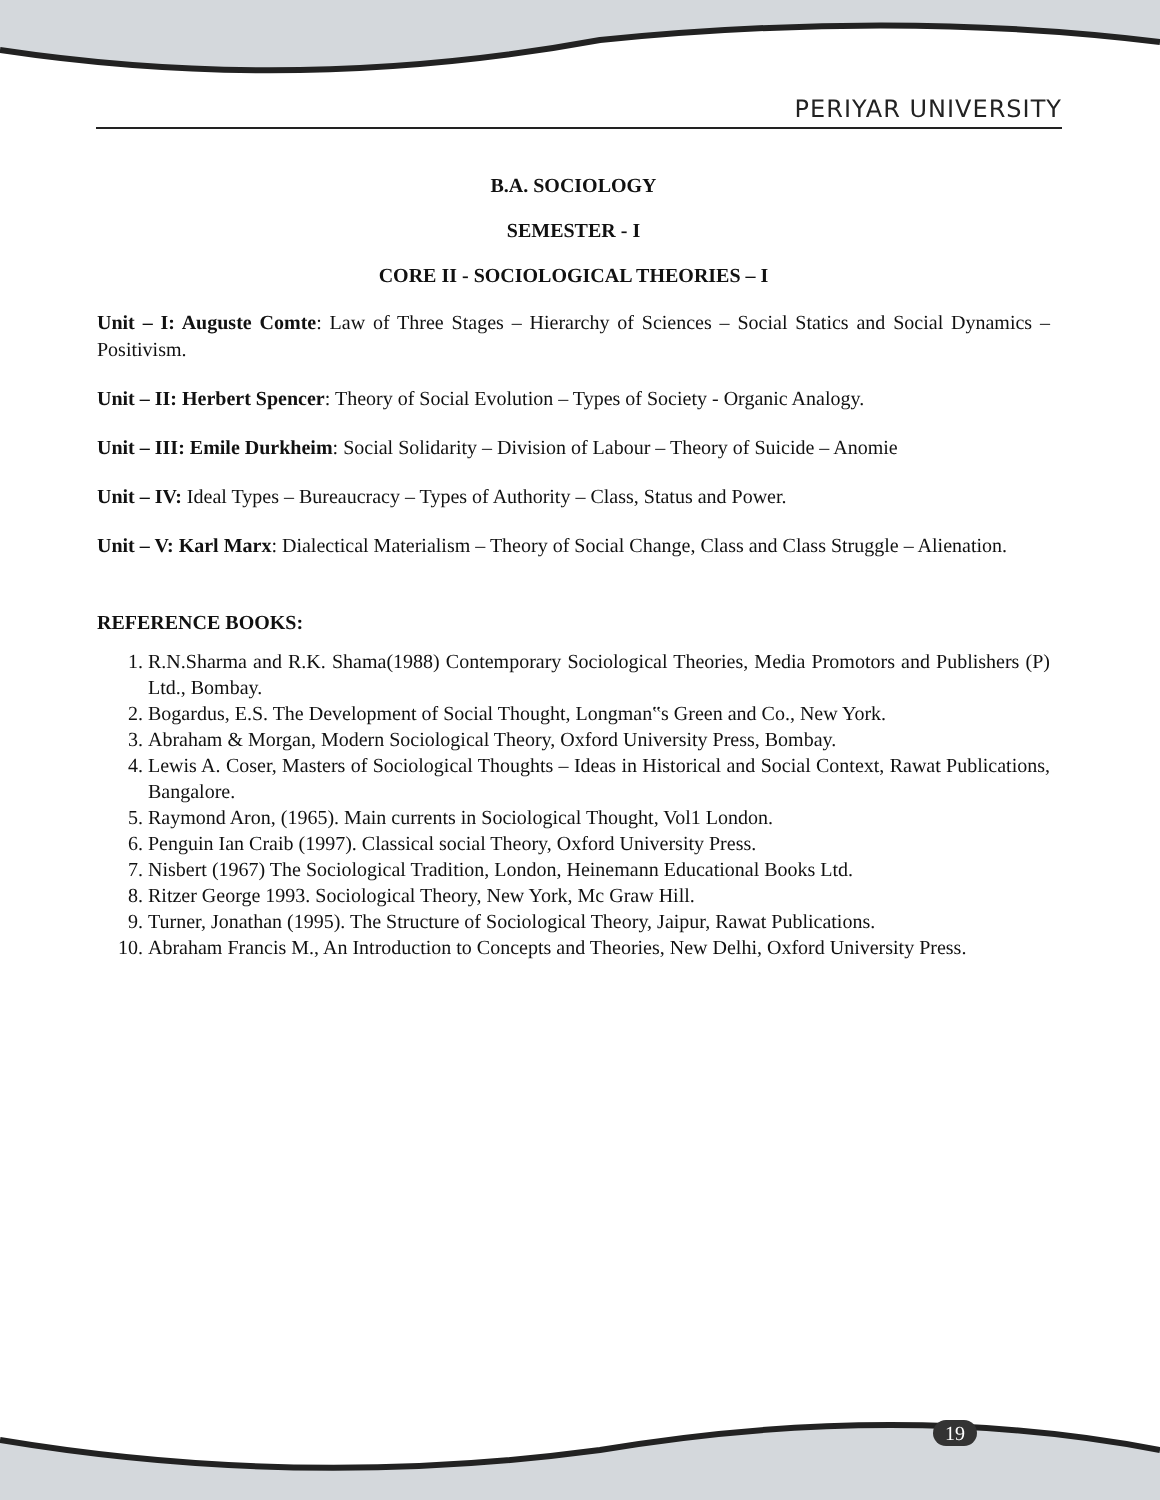PERIYAR UNIVERSITY
B.A. SOCIOLOGY
SEMESTER - I
CORE II - SOCIOLOGICAL THEORIES – I
Unit – I: Auguste Comte: Law of Three Stages – Hierarchy of Sciences – Social Statics and Social Dynamics – Positivism.
Unit – II: Herbert Spencer: Theory of Social Evolution – Types of Society - Organic Analogy.
Unit – III: Emile Durkheim: Social Solidarity – Division of Labour – Theory of Suicide – Anomie
Unit – IV: Ideal Types – Bureaucracy – Types of Authority – Class, Status and Power.
Unit – V: Karl Marx: Dialectical Materialism – Theory of Social Change, Class and Class Struggle – Alienation.
REFERENCE BOOKS:
1. R.N.Sharma and R.K. Shama(1988) Contemporary Sociological Theories, Media Promotors and Publishers (P) Ltd., Bombay.
2. Bogardus, E.S. The Development of Social Thought, Longman‟s Green and Co., New York.
3. Abraham & Morgan, Modern Sociological Theory, Oxford University Press, Bombay.
4. Lewis A. Coser, Masters of Sociological Thoughts – Ideas in Historical and Social Context, Rawat Publications, Bangalore.
5. Raymond Aron, (1965). Main currents in Sociological Thought, Vol1 London.
6. Penguin Ian Craib (1997). Classical social Theory, Oxford University Press.
7. Nisbert (1967) The Sociological Tradition, London, Heinemann Educational Books Ltd.
8. Ritzer George 1993. Sociological Theory, New York, Mc Graw Hill.
9. Turner, Jonathan (1995). The Structure of Sociological Theory, Jaipur, Rawat Publications.
10. Abraham Francis M., An Introduction to Concepts and Theories, New Delhi, Oxford University Press.
19